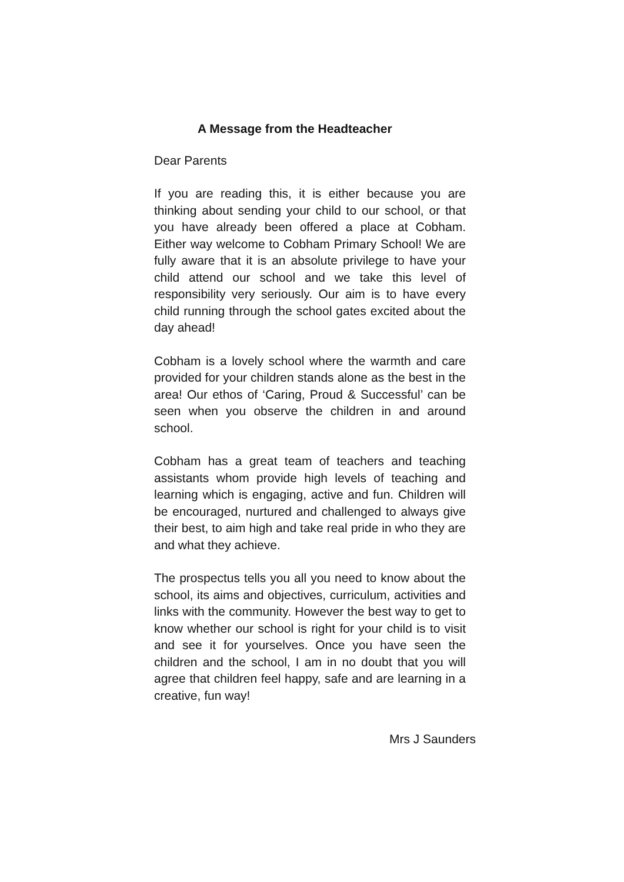A Message from the Headteacher
Dear Parents
If you are reading this, it is either because you are thinking about sending your child to our school, or that you have already been offered a place at Cobham. Either way welcome to Cobham Primary School! We are fully aware that it is an absolute privilege to have your child attend our school and we take this level of responsibility very seriously. Our aim is to have every child running through the school gates excited about the day ahead!
Cobham is a lovely school where the warmth and care provided for your children stands alone as the best in the area! Our ethos of ‘Caring, Proud & Successful’ can be seen when you observe the children in and around school.
Cobham has a great team of teachers and teaching assistants whom provide high levels of teaching and learning which is engaging, active and fun. Children will be encouraged, nurtured and challenged to always give their best, to aim high and take real pride in who they are and what they achieve.
The prospectus tells you all you need to know about the school, its aims and objectives, curriculum, activities and links with the community. However the best way to get to know whether our school is right for your child is to visit and see it for yourselves. Once you have seen the children and the school, I am in no doubt that you will agree that children feel happy, safe and are learning in a creative, fun way!
Mrs J Saunders